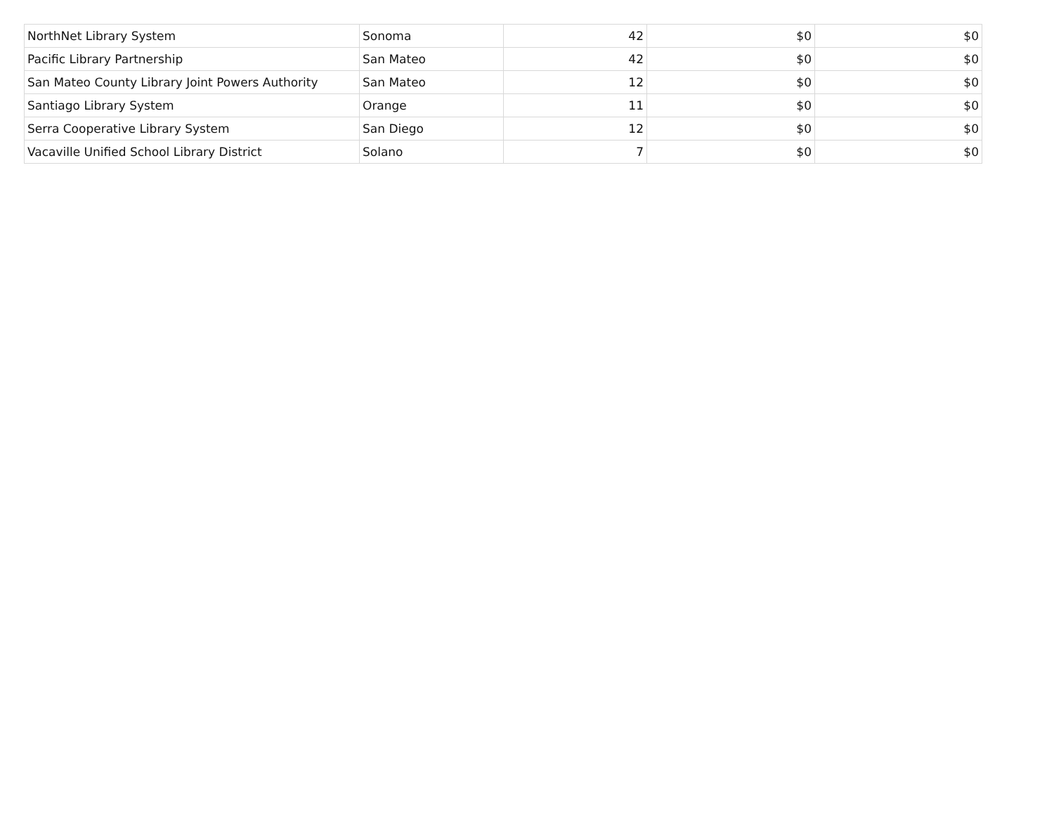| NorthNet Library System | Sonoma | 42 | $0 | $0 |
| Pacific Library Partnership | San Mateo | 42 | $0 | $0 |
| San Mateo County Library Joint Powers Authority | San Mateo | 12 | $0 | $0 |
| Santiago Library System | Orange | 11 | $0 | $0 |
| Serra Cooperative Library System | San Diego | 12 | $0 | $0 |
| Vacaville Unified School Library District | Solano | 7 | $0 | $0 |